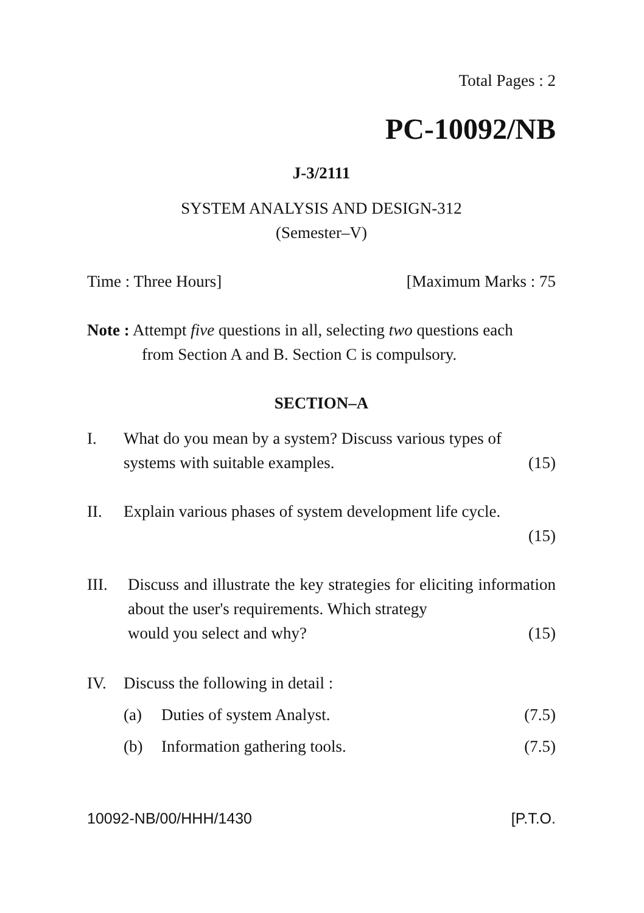Total Pages : 2
PC-10092/NB
J-3/2111
SYSTEM ANALYSIS AND DESIGN-312
(Semester–V)
Time : Three Hours] [Maximum Marks : 75
Note : Attempt five questions in all, selecting two questions each
from Section A and B. Section C is compulsory.
SECTION–A
I. What do you mean by a system? Discuss various types of
systems with suitable examples. (15)
II. Explain various phases of system development life cycle.
(15)
III. Discuss and illustrate the key strategies for eliciting information about the user's requirements. Which strategy
would you select and why? (15)
IV. Discuss the following in detail :
(a) Duties of system Analyst. (7.5)
(b) Information gathering tools. (7.5)
10092-NB/00/HHH/1430 [P.T.O.